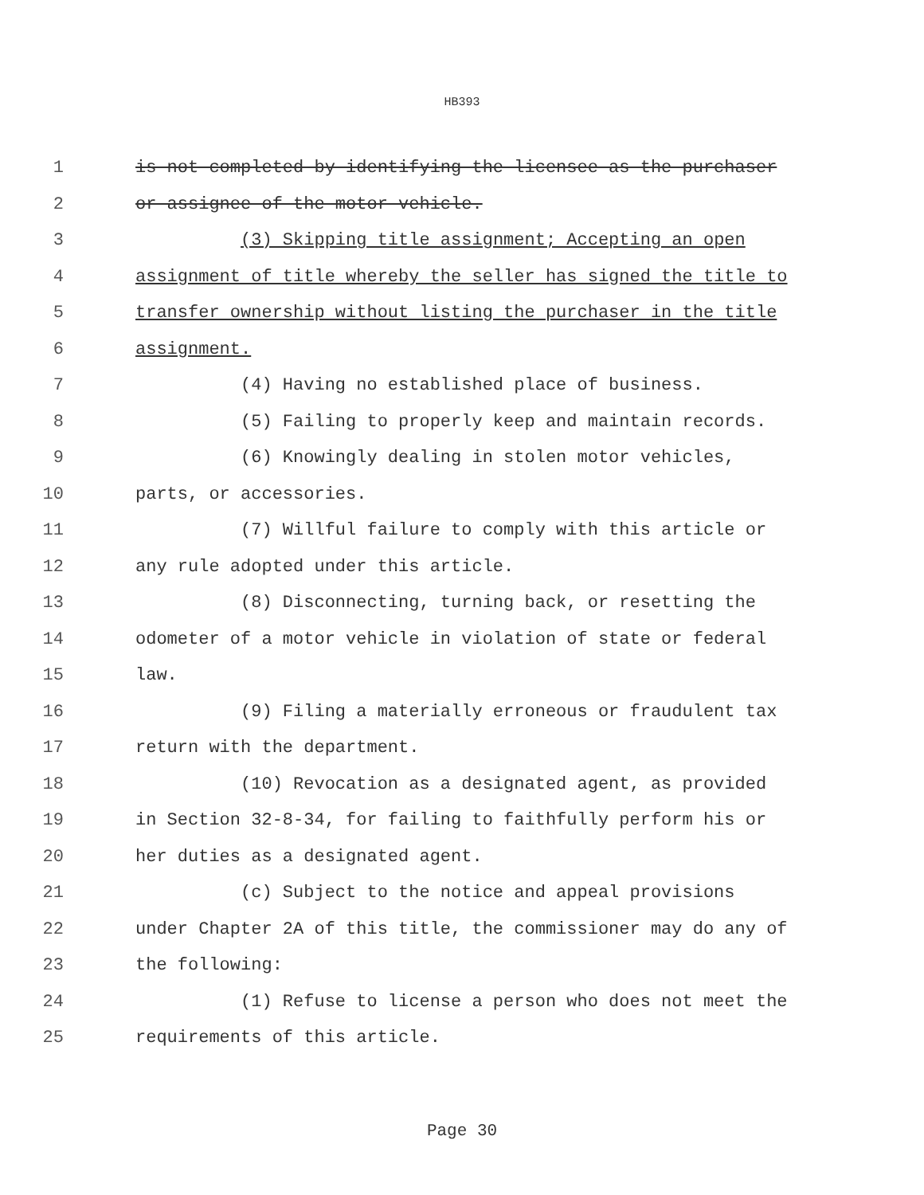HB393
1 is not completed by identifying the licensee as the purchaser
2 or assignee of the motor vehicle.
3 (3) Skipping title assignment; Accepting an open
4 assignment of title whereby the seller has signed the title to
5 transfer ownership without listing the purchaser in the title
6 assignment.
7 (4) Having no established place of business.
8 (5) Failing to properly keep and maintain records.
9 (6) Knowingly dealing in stolen motor vehicles,
10 parts, or accessories.
11 (7) Willful failure to comply with this article or
12 any rule adopted under this article.
13 (8) Disconnecting, turning back, or resetting the
14 odometer of a motor vehicle in violation of state or federal
15 law.
16 (9) Filing a materially erroneous or fraudulent tax
17 return with the department.
18 (10) Revocation as a designated agent, as provided
19 in Section 32-8-34, for failing to faithfully perform his or
20 her duties as a designated agent.
21 (c) Subject to the notice and appeal provisions
22 under Chapter 2A of this title, the commissioner may do any of
23 the following:
24 (1) Refuse to license a person who does not meet the
25 requirements of this article.
Page 30